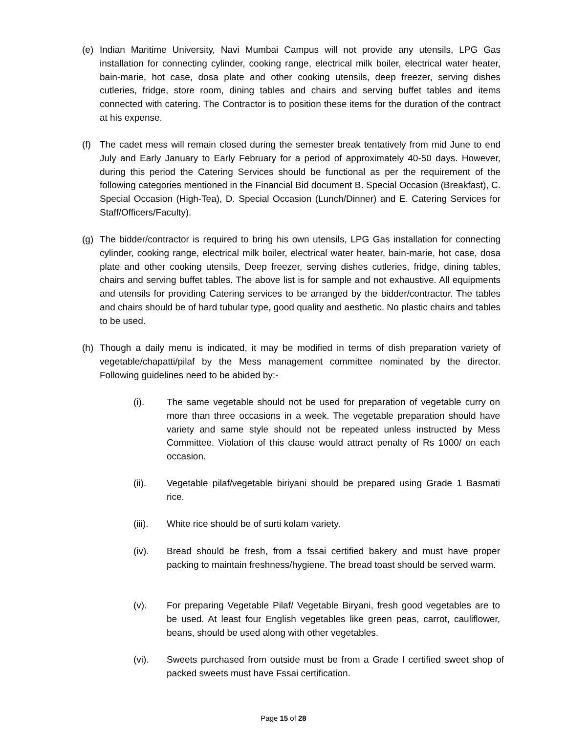(e) Indian Maritime University, Navi Mumbai Campus will not provide any utensils, LPG Gas installation for connecting cylinder, cooking range, electrical milk boiler, electrical water heater, bain-marie, hot case, dosa plate and other cooking utensils, deep freezer, serving dishes cutleries, fridge, store room, dining tables and chairs and serving buffet tables and items connected with catering. The Contractor is to position these items for the duration of the contract at his expense.
(f) The cadet mess will remain closed during the semester break tentatively from mid June to end July and Early January to Early February for a period of approximately 40-50 days. However, during this period the Catering Services should be functional as per the requirement of the following categories mentioned in the Financial Bid document B. Special Occasion (Breakfast), C. Special Occasion (High-Tea), D. Special Occasion (Lunch/Dinner) and E. Catering Services for Staff/Officers/Faculty).
(g) The bidder/contractor is required to bring his own utensils, LPG Gas installation for connecting cylinder, cooking range, electrical milk boiler, electrical water heater, bain-marie, hot case, dosa plate and other cooking utensils, Deep freezer, serving dishes cutleries, fridge, dining tables, chairs and serving buffet tables. The above list is for sample and not exhaustive. All equipments and utensils for providing Catering services to be arranged by the bidder/contractor. The tables and chairs should be of hard tubular type, good quality and aesthetic. No plastic chairs and tables to be used.
(h) Though a daily menu is indicated, it may be modified in terms of dish preparation variety of vegetable/chapatti/pilaf by the Mess management committee nominated by the director. Following guidelines need to be abided by:-
(i). The same vegetable should not be used for preparation of vegetable curry on more than three occasions in a week. The vegetable preparation should have variety and same style should not be repeated unless instructed by Mess Committee. Violation of this clause would attract penalty of Rs 1000/ on each occasion.
(ii). Vegetable pilaf/vegetable biriyani should be prepared using Grade 1 Basmati rice.
(iii).
White rice should be of surti kolam variety.
(iv). Bread should be fresh, from a fssai certified bakery and must have proper packing to maintain freshness/hygiene. The bread toast should be served warm.
(v). For preparing Vegetable Pilaf/ Vegetable Biryani, fresh good vegetables are to be used. At least four English vegetables like green peas, carrot, cauliflower, beans, should be used along with other vegetables.
(vi). Sweets purchased from outside must be from a Grade I certified sweet shop of packed sweets must have Fssai certification.
Page 15 of 28